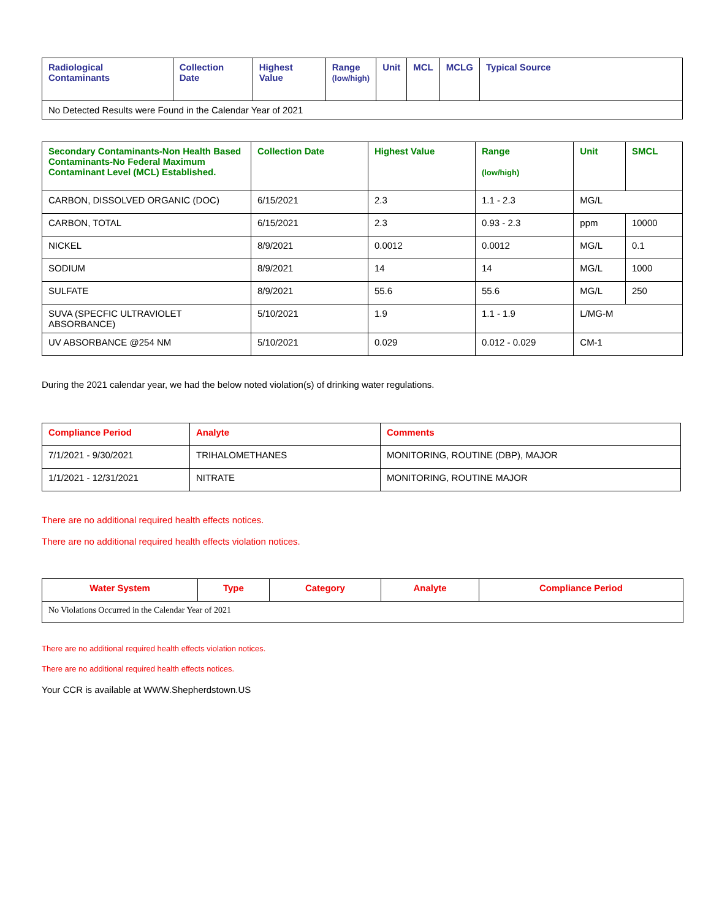| Radiological Contaminants | Collection Date | Highest Value | Range (low/high) | Unit | MCL | MCLG | Typical Source |
| --- | --- | --- | --- | --- | --- | --- | --- |
| No Detected Results were Found in the Calendar Year of 2021 | | | | | | | |
| Secondary Contaminants-Non Health Based Contaminants-No Federal Maximum Contaminant Level (MCL) Established. | Collection Date | Highest Value | Range (low/high) | Unit | SMCL |
| --- | --- | --- | --- | --- | --- |
| CARBON, DISSOLVED ORGANIC (DOC) | 6/15/2021 | 2.3 | 1.1 - 2.3 | MG/L | |
| CARBON, TOTAL | 6/15/2021 | 2.3 | 0.93 - 2.3 | ppm | 10000 |
| NICKEL | 8/9/2021 | 0.0012 | 0.0012 | MG/L | 0.1 |
| SODIUM | 8/9/2021 | 14 | 14 | MG/L | 1000 |
| SULFATE | 8/9/2021 | 55.6 | 55.6 | MG/L | 250 |
| SUVA (SPECFIC ULTRAVIOLET ABSORBANCE) | 5/10/2021 | 1.9 | 1.1 - 1.9 | L/MG-M | |
| UV ABSORBANCE @254 NM | 5/10/2021 | 0.029 | 0.012 - 0.029 | CM-1 | |
During the 2021 calendar year, we had the below noted violation(s) of drinking water regulations.
| Compliance Period | Analyte | Comments |
| --- | --- | --- |
| 7/1/2021 - 9/30/2021 | TRIHALOMETHANES | MONITORING, ROUTINE (DBP), MAJOR |
| 1/1/2021 - 12/31/2021 | NITRATE | MONITORING, ROUTINE MAJOR |
There are no additional required health effects notices.
There are no additional required health effects violation notices.
| Water System | Type | Category | Analyte | Compliance Period |
| --- | --- | --- | --- | --- |
| No Violations Occurred in the Calendar Year of 2021 | | | | |
There are no additional required health effects violation notices.
There are no additional required health effects notices.
Your CCR is available at WWW.Shepherdstown.US